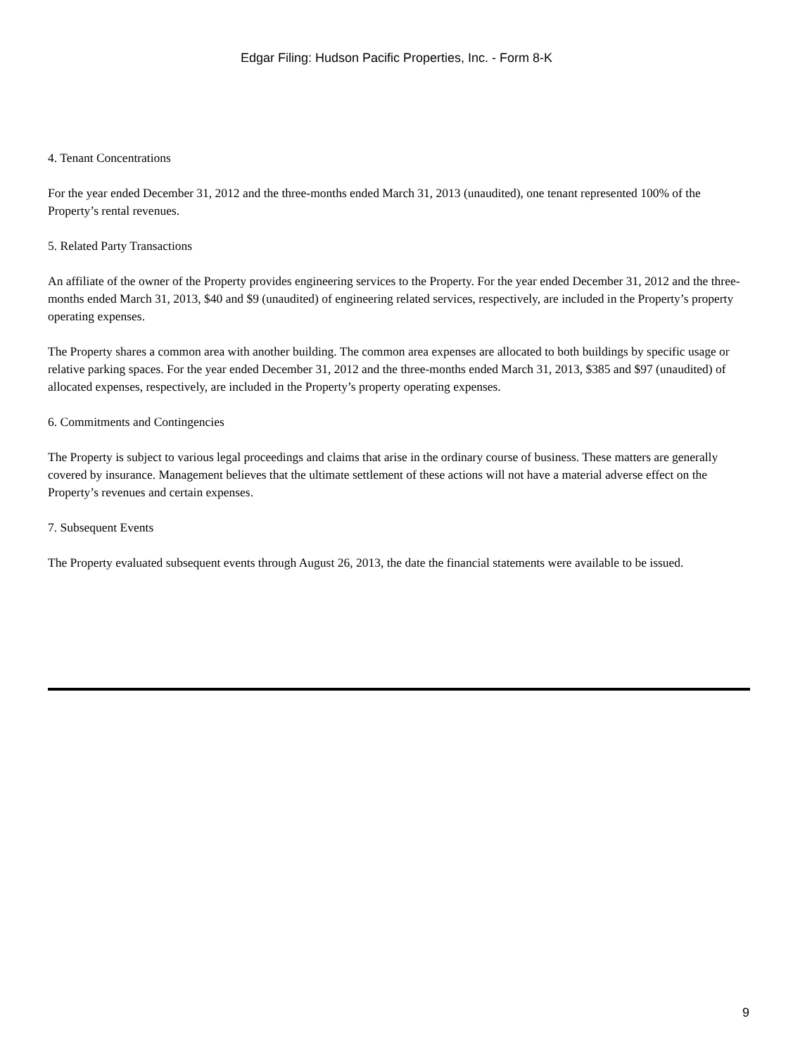Edgar Filing: Hudson Pacific Properties, Inc. - Form 8-K
4. Tenant Concentrations
For the year ended December 31, 2012 and the three-months ended March 31, 2013 (unaudited), one tenant represented 100% of the Property’s rental revenues.
5. Related Party Transactions
An affiliate of the owner of the Property provides engineering services to the Property. For the year ended December 31, 2012 and the three-months ended March 31, 2013, $40 and $9 (unaudited) of engineering related services, respectively, are included in the Property’s property operating expenses.
The Property shares a common area with another building. The common area expenses are allocated to both buildings by specific usage or relative parking spaces. For the year ended December 31, 2012 and the three-months ended March 31, 2013, $385 and $97 (unaudited) of allocated expenses, respectively, are included in the Property’s property operating expenses.
6. Commitments and Contingencies
The Property is subject to various legal proceedings and claims that arise in the ordinary course of business. These matters are generally covered by insurance. Management believes that the ultimate settlement of these actions will not have a material adverse effect on the Property’s revenues and certain expenses.
7. Subsequent Events
The Property evaluated subsequent events through August 26, 2013, the date the financial statements were available to be issued.
9